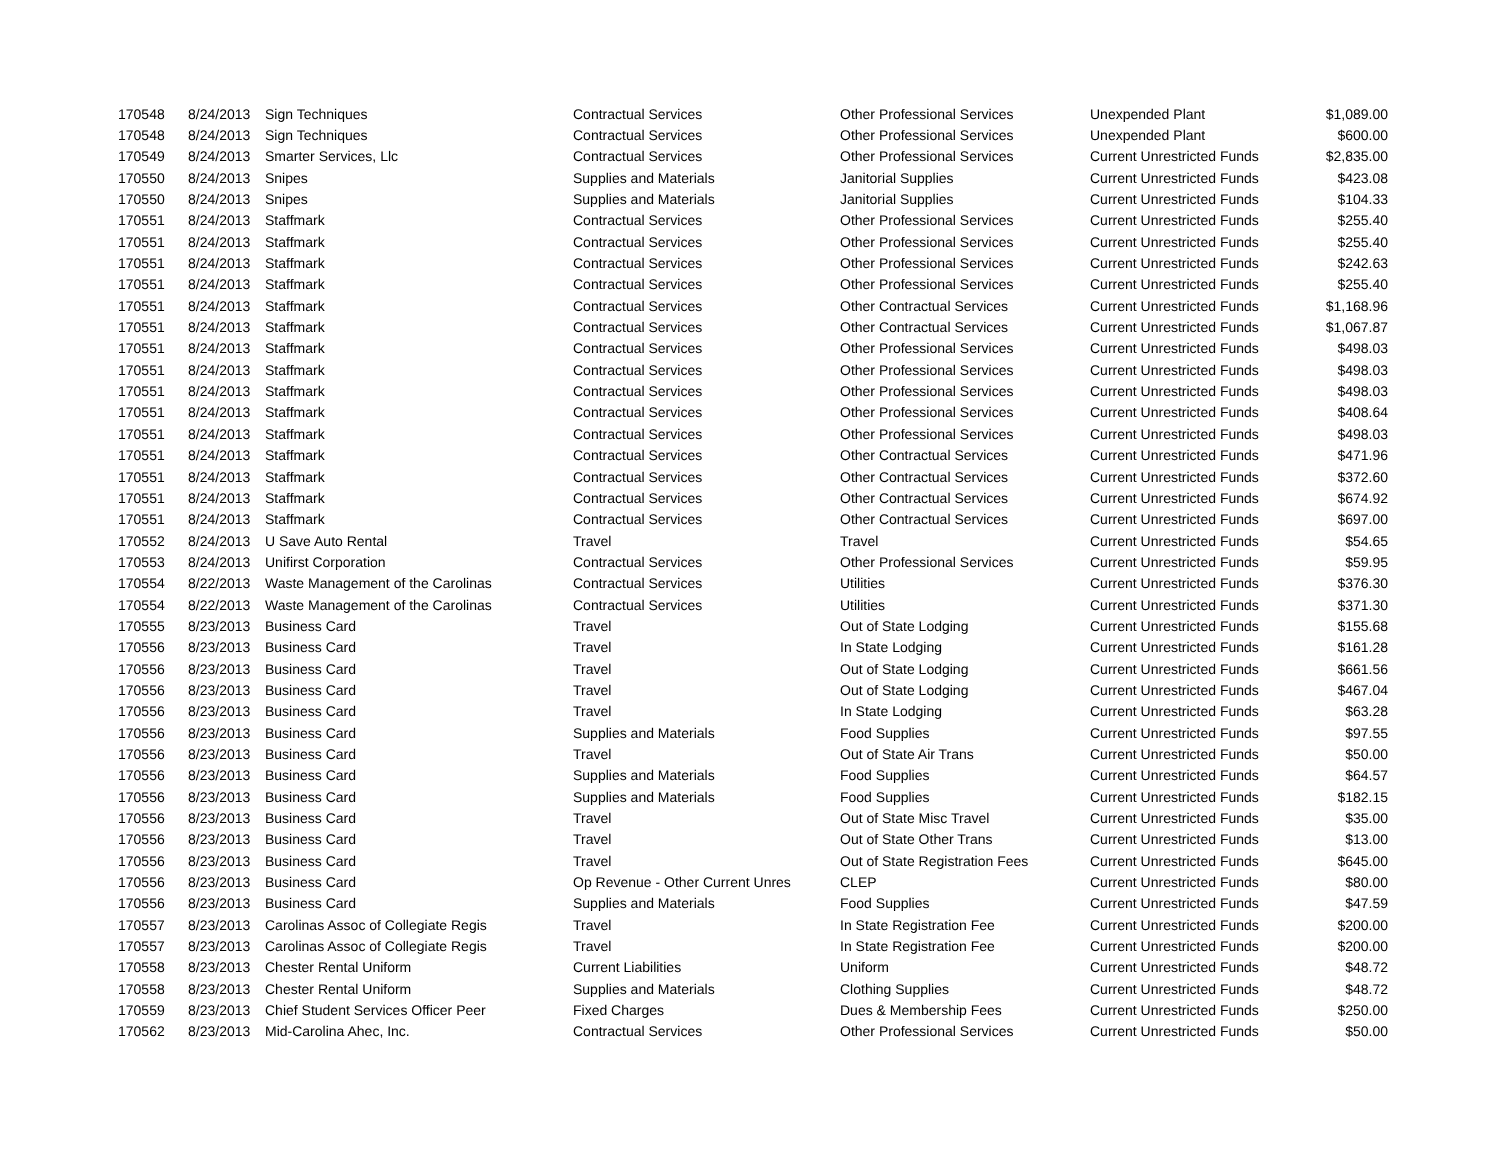| 170548 | 8/24/2013 | Sign Techniques | Contractual Services | Other Professional Services | Unexpended Plant | $1,089.00 |
| 170548 | 8/24/2013 | Sign Techniques | Contractual Services | Other Professional Services | Unexpended Plant | $600.00 |
| 170549 | 8/24/2013 | Smarter Services, Llc | Contractual Services | Other Professional Services | Current Unrestricted Funds | $2,835.00 |
| 170550 | 8/24/2013 | Snipes | Supplies and Materials | Janitorial Supplies | Current Unrestricted Funds | $423.08 |
| 170550 | 8/24/2013 | Snipes | Supplies and Materials | Janitorial Supplies | Current Unrestricted Funds | $104.33 |
| 170551 | 8/24/2013 | Staffmark | Contractual Services | Other Professional Services | Current Unrestricted Funds | $255.40 |
| 170551 | 8/24/2013 | Staffmark | Contractual Services | Other Professional Services | Current Unrestricted Funds | $255.40 |
| 170551 | 8/24/2013 | Staffmark | Contractual Services | Other Professional Services | Current Unrestricted Funds | $242.63 |
| 170551 | 8/24/2013 | Staffmark | Contractual Services | Other Professional Services | Current Unrestricted Funds | $255.40 |
| 170551 | 8/24/2013 | Staffmark | Contractual Services | Other Contractual Services | Current Unrestricted Funds | $1,168.96 |
| 170551 | 8/24/2013 | Staffmark | Contractual Services | Other Contractual Services | Current Unrestricted Funds | $1,067.87 |
| 170551 | 8/24/2013 | Staffmark | Contractual Services | Other Professional Services | Current Unrestricted Funds | $498.03 |
| 170551 | 8/24/2013 | Staffmark | Contractual Services | Other Professional Services | Current Unrestricted Funds | $498.03 |
| 170551 | 8/24/2013 | Staffmark | Contractual Services | Other Professional Services | Current Unrestricted Funds | $498.03 |
| 170551 | 8/24/2013 | Staffmark | Contractual Services | Other Professional Services | Current Unrestricted Funds | $408.64 |
| 170551 | 8/24/2013 | Staffmark | Contractual Services | Other Professional Services | Current Unrestricted Funds | $498.03 |
| 170551 | 8/24/2013 | Staffmark | Contractual Services | Other Contractual Services | Current Unrestricted Funds | $471.96 |
| 170551 | 8/24/2013 | Staffmark | Contractual Services | Other Contractual Services | Current Unrestricted Funds | $372.60 |
| 170551 | 8/24/2013 | Staffmark | Contractual Services | Other Contractual Services | Current Unrestricted Funds | $674.92 |
| 170551 | 8/24/2013 | Staffmark | Contractual Services | Other Contractual Services | Current Unrestricted Funds | $697.00 |
| 170552 | 8/24/2013 | U Save Auto Rental | Travel | Travel | Current Unrestricted Funds | $54.65 |
| 170553 | 8/24/2013 | Unifirst Corporation | Contractual Services | Other Professional Services | Current Unrestricted Funds | $59.95 |
| 170554 | 8/22/2013 | Waste Management of the Carolinas | Contractual Services | Utilities | Current Unrestricted Funds | $376.30 |
| 170554 | 8/22/2013 | Waste Management of the Carolinas | Contractual Services | Utilities | Current Unrestricted Funds | $371.30 |
| 170555 | 8/23/2013 | Business Card | Travel | Out of State Lodging | Current Unrestricted Funds | $155.68 |
| 170556 | 8/23/2013 | Business Card | Travel | In State Lodging | Current Unrestricted Funds | $161.28 |
| 170556 | 8/23/2013 | Business Card | Travel | Out of State Lodging | Current Unrestricted Funds | $661.56 |
| 170556 | 8/23/2013 | Business Card | Travel | Out of State Lodging | Current Unrestricted Funds | $467.04 |
| 170556 | 8/23/2013 | Business Card | Travel | In State Lodging | Current Unrestricted Funds | $63.28 |
| 170556 | 8/23/2013 | Business Card | Supplies and Materials | Food Supplies | Current Unrestricted Funds | $97.55 |
| 170556 | 8/23/2013 | Business Card | Travel | Out of State Air Trans | Current Unrestricted Funds | $50.00 |
| 170556 | 8/23/2013 | Business Card | Supplies and Materials | Food Supplies | Current Unrestricted Funds | $64.57 |
| 170556 | 8/23/2013 | Business Card | Supplies and Materials | Food Supplies | Current Unrestricted Funds | $182.15 |
| 170556 | 8/23/2013 | Business Card | Travel | Out of State Misc Travel | Current Unrestricted Funds | $35.00 |
| 170556 | 8/23/2013 | Business Card | Travel | Out of State Other Trans | Current Unrestricted Funds | $13.00 |
| 170556 | 8/23/2013 | Business Card | Travel | Out of State Registration Fees | Current Unrestricted Funds | $645.00 |
| 170556 | 8/23/2013 | Business Card | Op Revenue - Other Current Unres | CLEP | Current Unrestricted Funds | $80.00 |
| 170556 | 8/23/2013 | Business Card | Supplies and Materials | Food Supplies | Current Unrestricted Funds | $47.59 |
| 170557 | 8/23/2013 | Carolinas Assoc of Collegiate Regis | Travel | In State Registration Fee | Current Unrestricted Funds | $200.00 |
| 170557 | 8/23/2013 | Carolinas Assoc of Collegiate Regis | Travel | In State Registration Fee | Current Unrestricted Funds | $200.00 |
| 170558 | 8/23/2013 | Chester Rental Uniform | Current Liabilities | Uniform | Current Unrestricted Funds | $48.72 |
| 170558 | 8/23/2013 | Chester Rental Uniform | Supplies and Materials | Clothing Supplies | Current Unrestricted Funds | $48.72 |
| 170559 | 8/23/2013 | Chief Student Services Officer Peer | Fixed Charges | Dues & Membership Fees | Current Unrestricted Funds | $250.00 |
| 170562 | 8/23/2013 | Mid-Carolina Ahec, Inc. | Contractual Services | Other Professional Services | Current Unrestricted Funds | $50.00 |